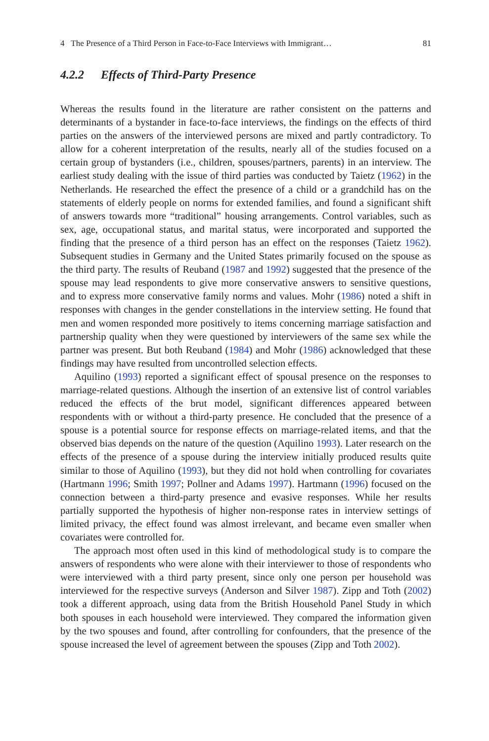4 The Presence of a Third Person in Face-to-Face Interviews with Immigrant… 81
4.2.2 Effects of Third-Party Presence
Whereas the results found in the literature are rather consistent on the patterns and determinants of a bystander in face-to-face interviews, the findings on the effects of third parties on the answers of the interviewed persons are mixed and partly contradictory. To allow for a coherent interpretation of the results, nearly all of the studies focused on a certain group of bystanders (i.e., children, spouses/partners, parents) in an interview. The earliest study dealing with the issue of third parties was conducted by Taietz (1962) in the Netherlands. He researched the effect the presence of a child or a grandchild has on the statements of elderly people on norms for extended families, and found a significant shift of answers towards more “traditional” housing arrangements. Control variables, such as sex, age, occupational status, and marital status, were incorporated and supported the finding that the presence of a third person has an effect on the responses (Taietz 1962). Subsequent studies in Germany and the United States primarily focused on the spouse as the third party. The results of Reuband (1987 and 1992) suggested that the presence of the spouse may lead respondents to give more conservative answers to sensitive questions, and to express more conservative family norms and values. Mohr (1986) noted a shift in responses with changes in the gender constellations in the interview setting. He found that men and women responded more positively to items concerning marriage satisfaction and partnership quality when they were questioned by interviewers of the same sex while the partner was present. But both Reuband (1984) and Mohr (1986) acknowledged that these findings may have resulted from uncontrolled selection effects.
Aquilino (1993) reported a significant effect of spousal presence on the responses to marriage-related questions. Although the insertion of an extensive list of control variables reduced the effects of the brut model, significant differences appeared between respondents with or without a third-party presence. He concluded that the presence of a spouse is a potential source for response effects on marriage-related items, and that the observed bias depends on the nature of the question (Aquilino 1993). Later research on the effects of the presence of a spouse during the interview initially produced results quite similar to those of Aquilino (1993), but they did not hold when controlling for covariates (Hartmann 1996; Smith 1997; Pollner and Adams 1997). Hartmann (1996) focused on the connection between a third-party presence and evasive responses. While her results partially supported the hypothesis of higher non-response rates in interview settings of limited privacy, the effect found was almost irrelevant, and became even smaller when covariates were controlled for.
The approach most often used in this kind of methodological study is to compare the answers of respondents who were alone with their interviewer to those of respondents who were interviewed with a third party present, since only one person per household was interviewed for the respective surveys (Anderson and Silver 1987). Zipp and Toth (2002) took a different approach, using data from the British Household Panel Study in which both spouses in each household were interviewed. They compared the information given by the two spouses and found, after controlling for confounders, that the presence of the spouse increased the level of agreement between the spouses (Zipp and Toth 2002).